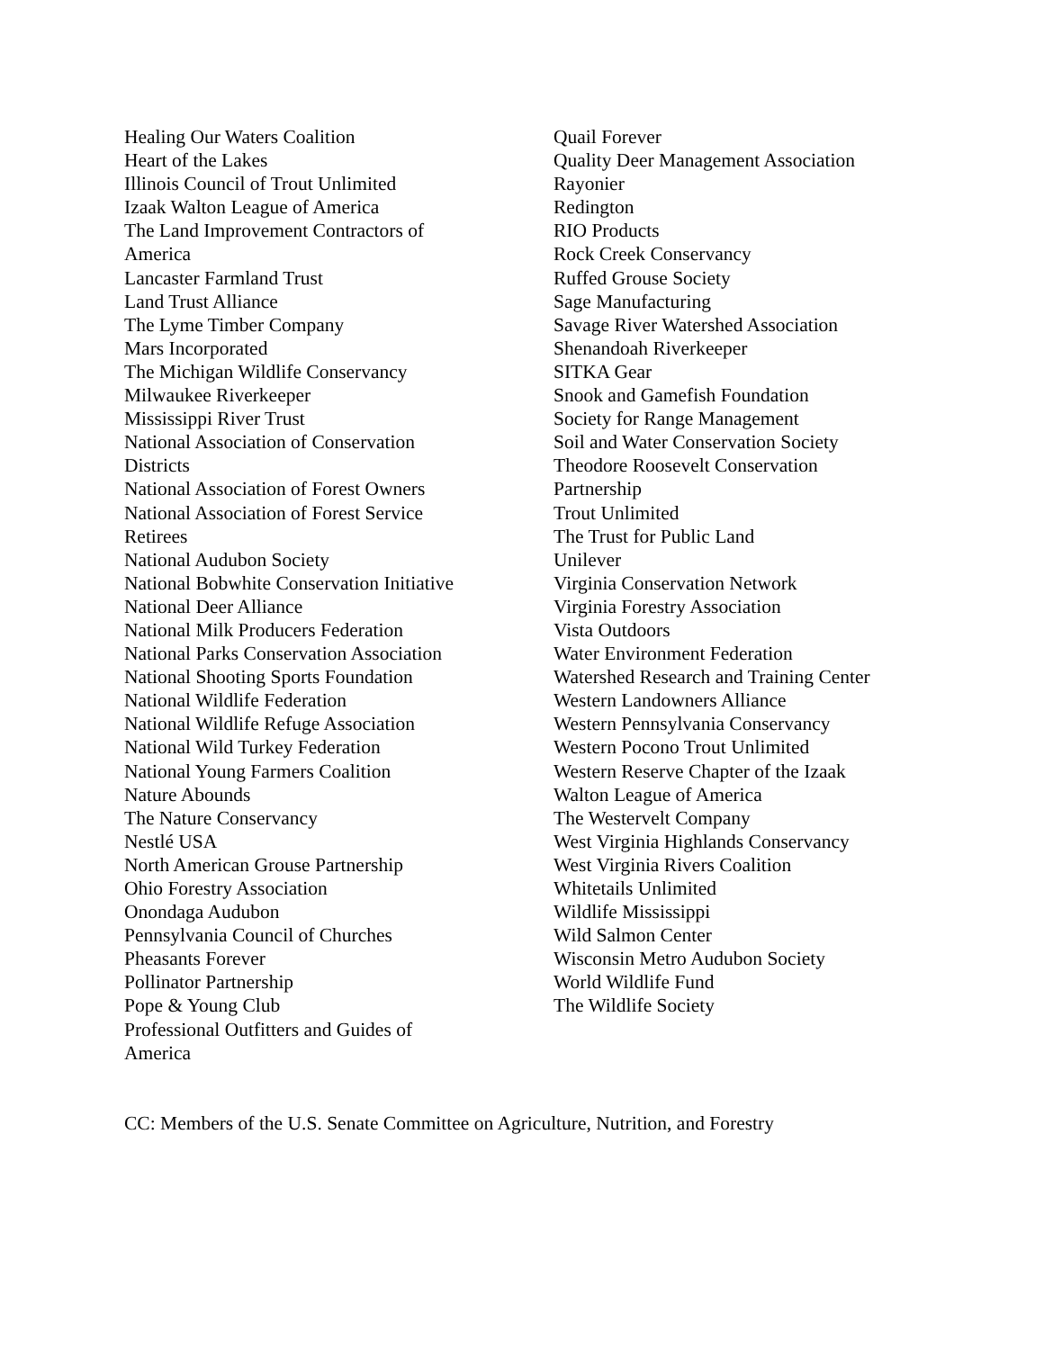Healing Our Waters Coalition
Heart of the Lakes
Illinois Council of Trout Unlimited
Izaak Walton League of America
The Land Improvement Contractors of
America
Lancaster Farmland Trust
Land Trust Alliance
The Lyme Timber Company
Mars Incorporated
The Michigan Wildlife Conservancy
Milwaukee Riverkeeper
Mississippi River Trust
National Association of Conservation
Districts
National Association of Forest Owners
National Association of Forest Service
Retirees
National Audubon Society
National Bobwhite Conservation Initiative
National Deer Alliance
National Milk Producers Federation
National Parks Conservation Association
National Shooting Sports Foundation
National Wildlife Federation
National Wildlife Refuge Association
National Wild Turkey Federation
National Young Farmers Coalition
Nature Abounds
The Nature Conservancy
Nestlé USA
North American Grouse Partnership
Ohio Forestry Association
Onondaga Audubon
Pennsylvania Council of Churches
Pheasants Forever
Pollinator Partnership
Pope & Young Club
Professional Outfitters and Guides of
America
Quail Forever
Quality Deer Management Association
Rayonier
Redington
RIO Products
Rock Creek Conservancy
Ruffed Grouse Society
Sage Manufacturing
Savage River Watershed Association
Shenandoah Riverkeeper
SITKA Gear
Snook and Gamefish Foundation
Society for Range Management
Soil and Water Conservation Society
Theodore Roosevelt Conservation
Partnership
Trout Unlimited
The Trust for Public Land
Unilever
Virginia Conservation Network
Virginia Forestry Association
Vista Outdoors
Water Environment Federation
Watershed Research and Training Center
Western Landowners Alliance
Western Pennsylvania Conservancy
Western Pocono Trout Unlimited
Western Reserve Chapter of the Izaak
Walton League of America
The Westervelt Company
West Virginia Highlands Conservancy
West Virginia Rivers Coalition
Whitetails Unlimited
Wildlife Mississippi
Wild Salmon Center
Wisconsin Metro Audubon Society
World Wildlife Fund
The Wildlife Society
CC: Members of the U.S. Senate Committee on Agriculture, Nutrition, and Forestry